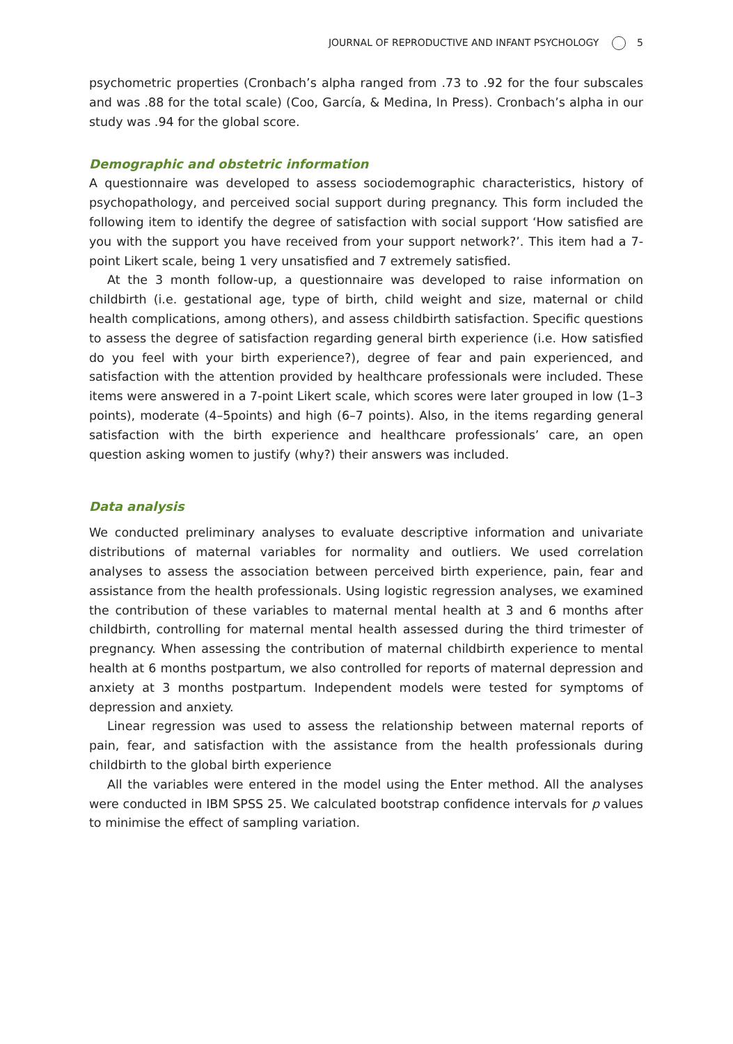JOURNAL OF REPRODUCTIVE AND INFANT PSYCHOLOGY 5
psychometric properties (Cronbach’s alpha ranged from .73 to .92 for the four subscales and was .88 for the total scale) (Coo, García, & Medina, In Press). Cronbach’s alpha in our study was .94 for the global score.
Demographic and obstetric information
A questionnaire was developed to assess sociodemographic characteristics, history of psychopathology, and perceived social support during pregnancy. This form included the following item to identify the degree of satisfaction with social support ‘How satisfied are you with the support you have received from your support network?’. This item had a 7-point Likert scale, being 1 very unsatisfied and 7 extremely satisfied.
At the 3 month follow-up, a questionnaire was developed to raise information on childbirth (i.e. gestational age, type of birth, child weight and size, maternal or child health complications, among others), and assess childbirth satisfaction. Specific questions to assess the degree of satisfaction regarding general birth experience (i.e. How satisfied do you feel with your birth experience?), degree of fear and pain experienced, and satisfaction with the attention provided by healthcare professionals were included. These items were answered in a 7-point Likert scale, which scores were later grouped in low (1–3 points), moderate (4–5points) and high (6–7 points). Also, in the items regarding general satisfaction with the birth experience and healthcare professionals’ care, an open question asking women to justify (why?) their answers was included.
Data analysis
We conducted preliminary analyses to evaluate descriptive information and univariate distributions of maternal variables for normality and outliers. We used correlation analyses to assess the association between perceived birth experience, pain, fear and assistance from the health professionals. Using logistic regression analyses, we examined the contribution of these variables to maternal mental health at 3 and 6 months after childbirth, controlling for maternal mental health assessed during the third trimester of pregnancy. When assessing the contribution of maternal childbirth experience to mental health at 6 months postpartum, we also controlled for reports of maternal depression and anxiety at 3 months postpartum. Independent models were tested for symptoms of depression and anxiety.
Linear regression was used to assess the relationship between maternal reports of pain, fear, and satisfaction with the assistance from the health professionals during childbirth to the global birth experience
All the variables were entered in the model using the Enter method. All the analyses were conducted in IBM SPSS 25. We calculated bootstrap confidence intervals for p values to minimise the effect of sampling variation.